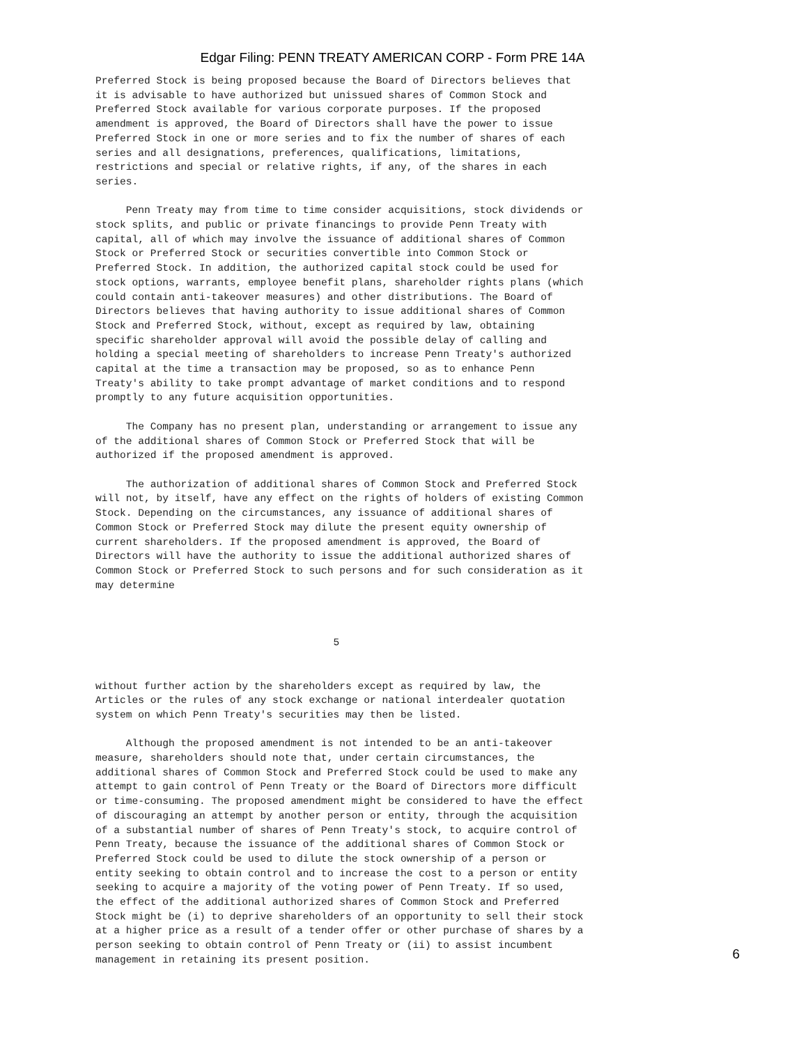Edgar Filing: PENN TREATY AMERICAN CORP - Form PRE 14A
Preferred Stock is being proposed because the Board of Directors believes that
it is advisable to have authorized but unissued shares of Common Stock and
Preferred Stock available for various corporate purposes. If the proposed
amendment is approved, the Board of Directors shall have the power to issue
Preferred Stock in one or more series and to fix the number of shares of each
series and all designations, preferences, qualifications, limitations,
restrictions and special or relative rights, if any, of the shares in each
series.

     Penn Treaty may from time to time consider acquisitions, stock dividends or
stock splits, and public or private financings to provide Penn Treaty with
capital, all of which may involve the issuance of additional shares of Common
Stock or Preferred Stock or securities convertible into Common Stock or
Preferred Stock. In addition, the authorized capital stock could be used for
stock options, warrants, employee benefit plans, shareholder rights plans (which
could contain anti-takeover measures) and other distributions. The Board of
Directors believes that having authority to issue additional shares of Common
Stock and Preferred Stock, without, except as required by law, obtaining
specific shareholder approval will avoid the possible delay of calling and
holding a special meeting of shareholders to increase Penn Treaty's authorized
capital at the time a transaction may be proposed, so as to enhance Penn
Treaty's ability to take prompt advantage of market conditions and to respond
promptly to any future acquisition opportunities.

     The Company has no present plan, understanding or arrangement to issue any
of the additional shares of Common Stock or Preferred Stock that will be
authorized if the proposed amendment is approved.

     The authorization of additional shares of Common Stock and Preferred Stock
will not, by itself, have any effect on the rights of holders of existing Common
Stock. Depending on the circumstances, any issuance of additional shares of
Common Stock or Preferred Stock may dilute the present equity ownership of
current shareholders. If the proposed amendment is approved, the Board of
Directors will have the authority to issue the additional authorized shares of
Common Stock or Preferred Stock to such persons and for such consideration as it
may determine



                                       5


without further action by the shareholders except as required by law, the
Articles or the rules of any stock exchange or national interdealer quotation
system on which Penn Treaty's securities may then be listed.

     Although the proposed amendment is not intended to be an anti-takeover
measure, shareholders should note that, under certain circumstances, the
additional shares of Common Stock and Preferred Stock could be used to make any
attempt to gain control of Penn Treaty or the Board of Directors more difficult
or time-consuming. The proposed amendment might be considered to have the effect
of discouraging an attempt by another person or entity, through the acquisition
of a substantial number of shares of Penn Treaty's stock, to acquire control of
Penn Treaty, because the issuance of the additional shares of Common Stock or
Preferred Stock could be used to dilute the stock ownership of a person or
entity seeking to obtain control and to increase the cost to a person or entity
seeking to acquire a majority of the voting power of Penn Treaty. If so used,
the effect of the additional authorized shares of Common Stock and Preferred
Stock might be (i) to deprive shareholders of an opportunity to sell their stock
at a higher price as a result of a tender offer or other purchase of shares by a
person seeking to obtain control of Penn Treaty or (ii) to assist incumbent
management in retaining its present position.
6